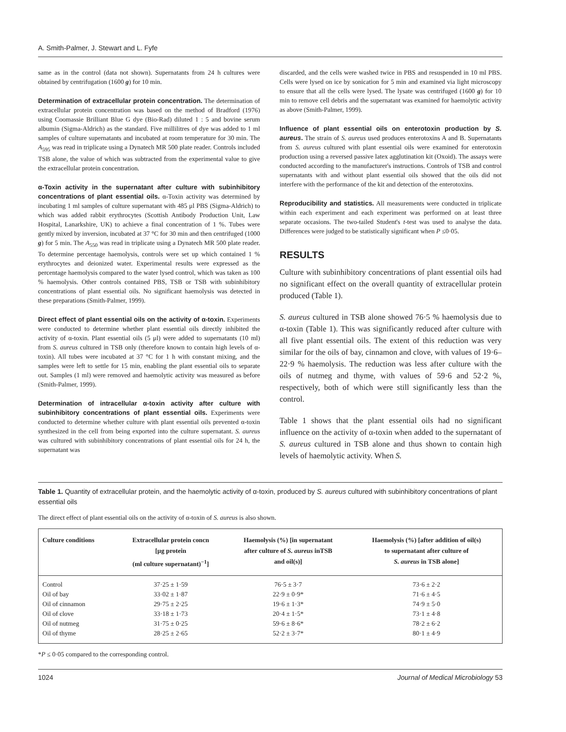A. Smith-Palmer, J. Stewart and L. Fyfe
same as in the control (data not shown). Supernatants from 24 h cultures were obtained by centrifugation (1600 g) for 10 min.
Determination of extracellular protein concentration. The determination of extracellular protein concentration was based on the method of Bradford (1976) using Coomassie Brilliant Blue G dye (Bio-Rad) diluted 1 : 5 and bovine serum albumin (Sigma-Aldrich) as the standard. Five millilitres of dye was added to 1 ml samples of culture supernatants and incubated at room temperature for 30 min. The A<sub>595</sub> was read in triplicate using a Dynatech MR 500 plate reader. Controls included TSB alone, the value of which was subtracted from the experimental value to give the extracellular protein concentration.
α-Toxin activity in the supernatant after culture with subinhibitory concentrations of plant essential oils. α-Toxin activity was determined by incubating 1 ml samples of culture supernatant with 485 μl PBS (Sigma-Aldrich) to which was added rabbit erythrocytes (Scottish Antibody Production Unit, Law Hospital, Lanarkshire, UK) to achieve a final concentration of 1 %. Tubes were gently mixed by inversion, incubated at 37 °C for 30 min and then centrifuged (1000 g) for 5 min. The A<sub>550</sub> was read in triplicate using a Dynatech MR 500 plate reader. To determine percentage haemolysis, controls were set up which contained 1 % erythrocytes and deionized water. Experimental results were expressed as the percentage haemolysis compared to the water lysed control, which was taken as 100 % haemolysis. Other controls contained PBS, TSB or TSB with subinhibitory concentrations of plant essential oils. No significant haemolysis was detected in these preparations (Smith-Palmer, 1999).
Direct effect of plant essential oils on the activity of α-toxin. Experiments were conducted to determine whether plant essential oils directly inhibited the activity of α-toxin. Plant essential oils (5 μl) were added to supernatants (10 ml) from S. aureus cultured in TSB only (therefore known to contain high levels of α-toxin). All tubes were incubated at 37 °C for 1 h with constant mixing, and the samples were left to settle for 15 min, enabling the plant essential oils to separate out. Samples (1 ml) were removed and haemolytic activity was measured as before (Smith-Palmer, 1999).
Determination of intracellular α-toxin activity after culture with subinhibitory concentrations of plant essential oils. Experiments were conducted to determine whether culture with plant essential oils prevented α-toxin synthesized in the cell from being exported into the culture supernatant. S. aureus was cultured with subinhibitory concentrations of plant essential oils for 24 h, the supernatant was
discarded, and the cells were washed twice in PBS and resuspended in 10 ml PBS. Cells were lysed on ice by sonication for 5 min and examined via light microscopy to ensure that all the cells were lysed. The lysate was centrifuged (1600 g) for 10 min to remove cell debris and the supernatant was examined for haemolytic activity as above (Smith-Palmer, 1999).
Influence of plant essential oils on enterotoxin production by S. aureus. The strain of S. aureus used produces enterotoxins A and B. Supernatants from S. aureus cultured with plant essential oils were examined for enterotoxin production using a reversed passive latex agglutination kit (Oxoid). The assays were conducted according to the manufacturer's instructions. Controls of TSB and control supernatants with and without plant essential oils showed that the oils did not interfere with the performance of the kit and detection of the enterotoxins.
Reproducibility and statistics. All measurements were conducted in triplicate within each experiment and each experiment was performed on at least three separate occasions. The two-tailed Student's t-test was used to analyse the data. Differences were judged to be statistically significant when P ≤0·05.
RESULTS
Culture with subinhibitory concentrations of plant essential oils had no significant effect on the overall quantity of extracellular protein produced (Table 1).
S. aureus cultured in TSB alone showed 76·5 % haemolysis due to α-toxin (Table 1). This was significantly reduced after culture with all five plant essential oils. The extent of this reduction was very similar for the oils of bay, cinnamon and clove, with values of 19·6–22·9 % haemolysis. The reduction was less after culture with the oils of nutmeg and thyme, with values of 59·6 and 52·2 %, respectively, both of which were still significantly less than the control.
Table 1 shows that the plant essential oils had no significant influence on the activity of α-toxin when added to the supernatant of S. aureus cultured in TSB alone and thus shown to contain high levels of haemolytic activity. When S.
Table 1. Quantity of extracellular protein, and the haemolytic activity of α-toxin, produced by S. aureus cultured with subinhibitory concentrations of plant essential oils
The direct effect of plant essential oils on the activity of α-toxin of S. aureus is also shown.
| Culture conditions | Extracellular protein concn [μg protein (ml culture supernatant)<sup>−1</sup>] | Haemolysis (%) [in supernatant after culture of S. aureus inTSB and oil(s)] | Haemolysis (%) [after addition of oil(s) to supernatant after culture of S. aureus in TSB alone] |
| --- | --- | --- | --- |
| Control | 37·25 ± 1·59 | 76·5 ± 3·7 | 73·6 ± 2·2 |
| Oil of bay | 33·02 ± 1·87 | 22·9 ± 0·9* | 71·6 ± 4·5 |
| Oil of cinnamon | 29·75 ± 2·25 | 19·6 ± 1·3* | 74·9 ± 5·0 |
| Oil of clove | 33·18 ± 1·73 | 20·4 ± 1·5* | 73·1 ± 4·8 |
| Oil of nutmeg | 31·75 ± 0·25 | 59·6 ± 8·6* | 78·2 ± 6·2 |
| Oil of thyme | 28·25 ± 2·65 | 52·2 ± 3·7* | 80·1 ± 4·9 |
*P ≤ 0·05 compared to the corresponding control.
1024 Journal of Medical Microbiology 53